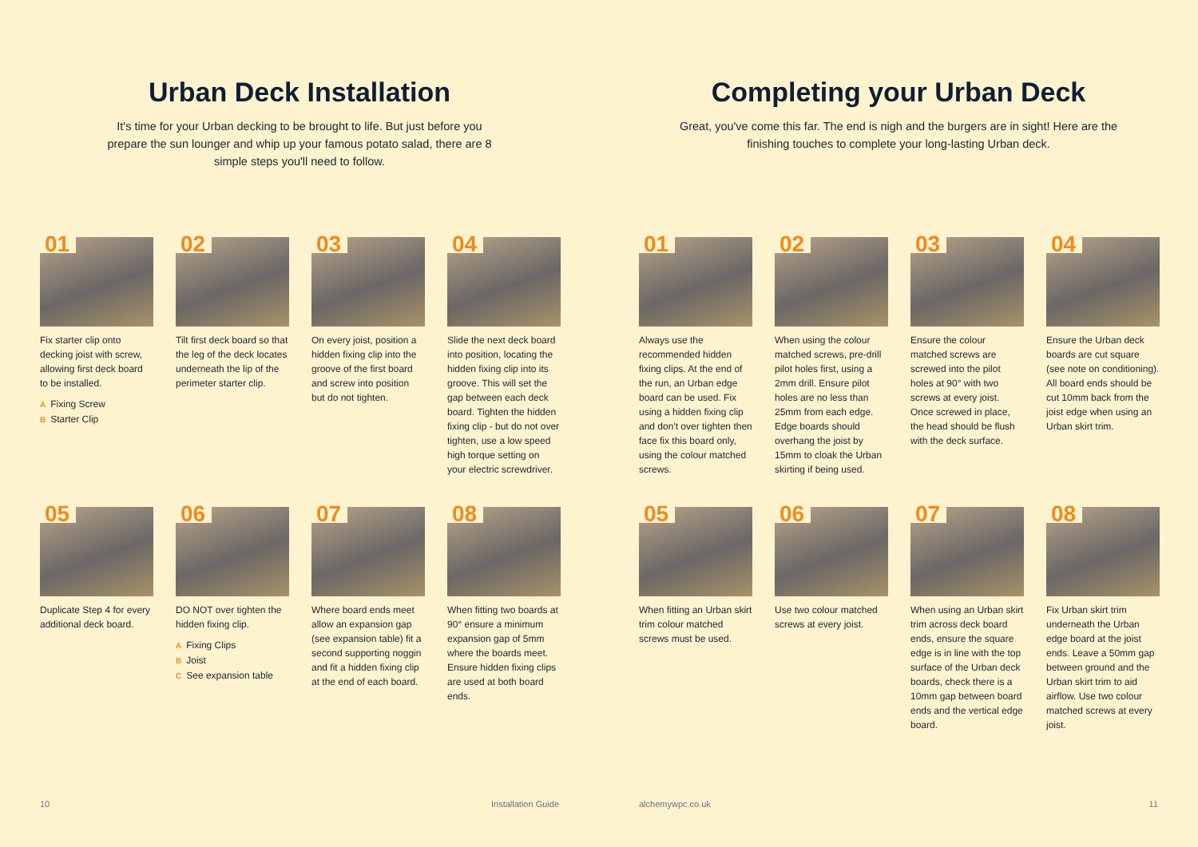Urban Deck Installation
It's time for your Urban decking to be brought to life. But just before you prepare the sun lounger and whip up your famous potato salad, there are 8 simple steps you'll need to follow.
01
Fix starter clip onto decking joist with screw, allowing first deck board to be installed.
A Fixing Screw
B Starter Clip
02
Tilt first deck board so that the leg of the deck locates underneath the lip of the perimeter starter clip.
03
On every joist, position a hidden fixing clip into the groove of the first board and screw into position but do not tighten.
04
Slide the next deck board into position, locating the hidden fixing clip into its groove. This will set the gap between each deck board. Tighten the hidden fixing clip - but do not over tighten, use a low speed high torque setting on your electric screwdriver.
05
Duplicate Step 4 for every additional deck board.
06
DO NOT over tighten the hidden fixing clip.
A Fixing Clips
B Joist
C See expansion table
07
Where board ends meet allow an expansion gap (see expansion table) fit a second supporting noggin and fit a hidden fixing clip at the end of each board.
08
When fitting two boards at 90° ensure a minimum expansion gap of 5mm where the boards meet. Ensure hidden fixing clips are used at both board ends.
10 Installation Guide
Completing your Urban Deck
Great, you've come this far. The end is nigh and the burgers are in sight! Here are the finishing touches to complete your long-lasting Urban deck.
01
Always use the recommended hidden fixing clips. At the end of the run, an Urban edge board can be used. Fix using a hidden fixing clip and don't over tighten then face fix this board only, using the colour matched screws.
02
When using the colour matched screws, pre-drill pilot holes first, using a 2mm drill. Ensure pilot holes are no less than 25mm from each edge. Edge boards should overhang the joist by 15mm to cloak the Urban skirting if being used.
03
Ensure the colour matched screws are screwed into the pilot holes at 90° with two screws at every joist. Once screwed in place, the head should be flush with the deck surface.
04
Ensure the Urban deck boards are cut square (see note on conditioning). All board ends should be cut 10mm back from the joist edge when using an Urban skirt trim.
05
When fitting an Urban skirt trim colour matched screws must be used.
06
Use two colour matched screws at every joist.
07
When using an Urban skirt trim across deck board ends, ensure the square edge is in line with the top surface of the Urban deck boards, check there is a 10mm gap between board ends and the vertical edge board.
08
Fix Urban skirt trim underneath the Urban edge board at the joist ends. Leave a 50mm gap between ground and the Urban skirt trim to aid airflow. Use two colour matched screws at every joist.
alchemywpc.co.uk 11